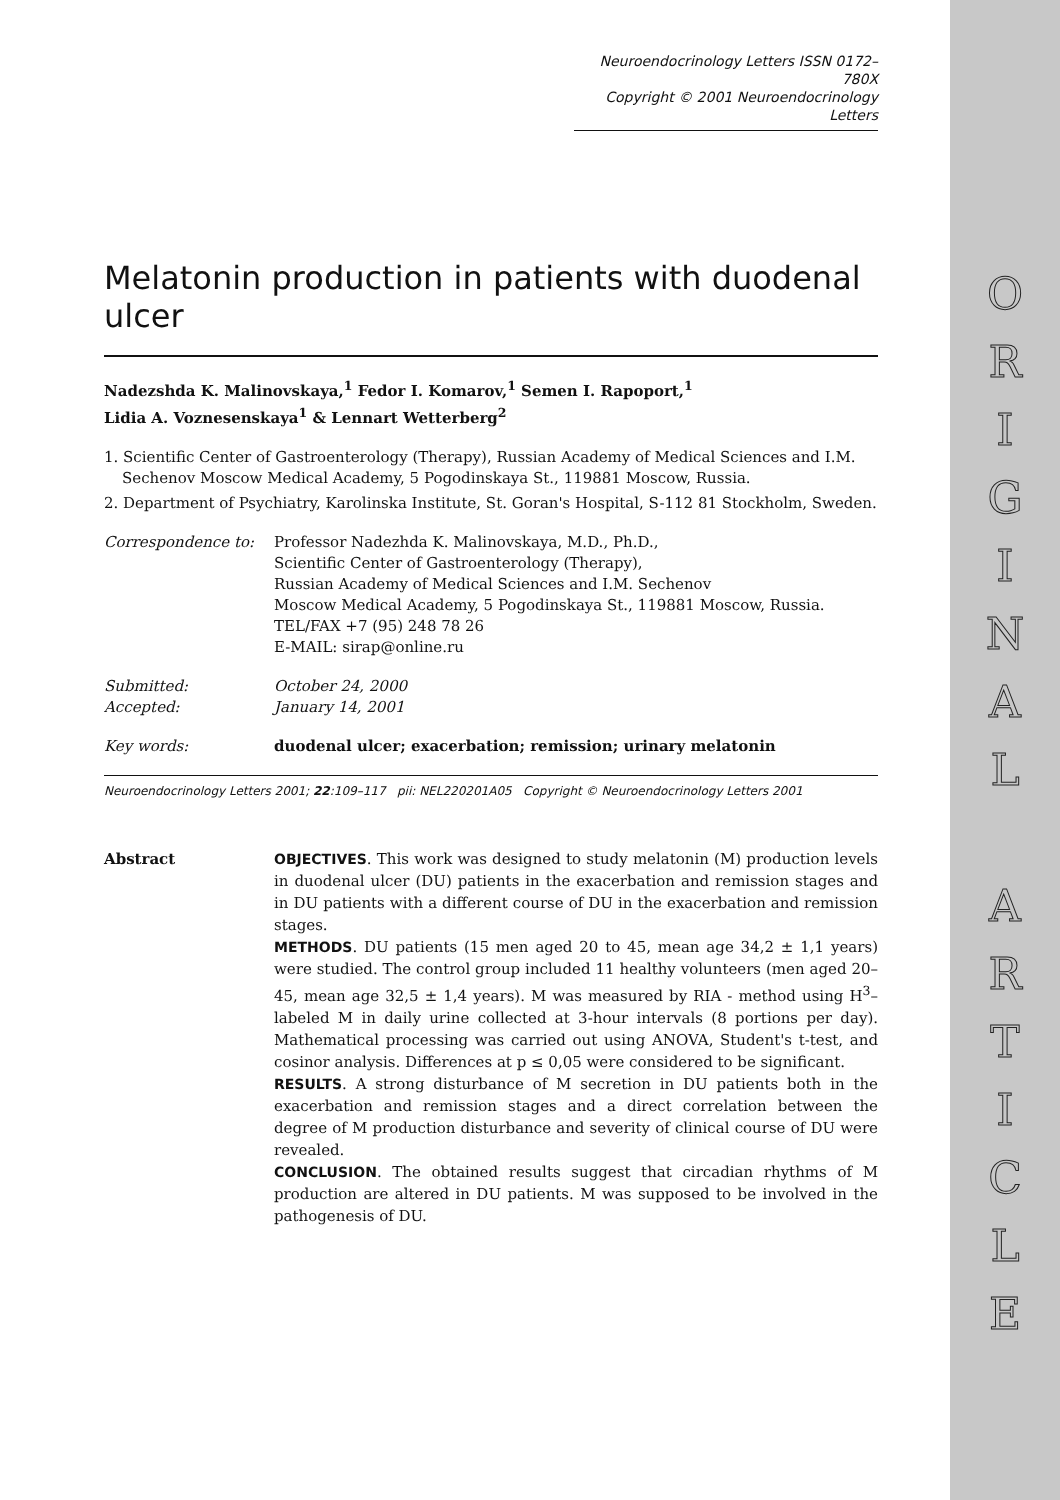O
R
I
G
I
N
A
L
A
R
T
I
C
L
E
Neuroendocrinology Letters ISSN 0172–780X
Copyright © 2001 Neuroendocrinology Letters
Melatonin production in patients with duodenal ulcer
Nadezshda K. Malinovskaya,<sup>1</sup> Fedor I. Komarov,<sup>1</sup> Semen I. Rapoport,<sup>1</sup>
Lidia A. Voznesenskaya<sup>1</sup> & Lennart Wetterberg<sup>2</sup>
1. Scientific Center of Gastroenterology (Therapy), Russian Academy of Medical Sciences and I.M. Sechenov Moscow Medical Academy, 5 Pogodinskaya St., 119881 Moscow, Russia.
2. Department of Psychiatry, Karolinska Institute, St. Goran's Hospital, S-112 81 Stockholm, Sweden.
Correspondence to: Professor Nadezhda K. Malinovskaya, M.D., Ph.D.,
Scientific Center of Gastroenterology (Therapy),
Russian Academy of Medical Sciences and I.M. Sechenov
Moscow Medical Academy, 5 Pogodinskaya St., 119881 Moscow, Russia.
TEL/FAX +7 (95) 248 78 26
E-MAIL: sirap@online.ru
Submitted: October 24, 2000
Accepted: January 14, 2001
Key words: duodenal ulcer; exacerbation; remission; urinary melatonin
Neuroendocrinology Letters 2001; 22:109–117 pii: NEL220201A05 Copyright © Neuroendocrinology Letters 2001
Abstract OBJECTIVES. This work was designed to study melatonin (M) production levels in duodenal ulcer (DU) patients in the exacerbation and remission stages and in DU patients with a different course of DU in the exacerbation and remission stages.
METHODS. DU patients (15 men aged 20 to 45, mean age 34,2 ± 1,1 years) were studied. The control group included 11 healthy volunteers (men aged 20–45, mean age 32,5 ± 1,4 years). M was measured by RIA - method using H<sup>3</sup>–labeled M in daily urine collected at 3-hour intervals (8 portions per day). Mathematical processing was carried out using ANOVA, Student's t-test, and cosinor analysis. Differences at p ≤ 0,05 were considered to be significant.
RESULTS. A strong disturbance of M secretion in DU patients both in the exacerbation and remission stages and a direct correlation between the degree of M production disturbance and severity of clinical course of DU were revealed.
CONCLUSION. The obtained results suggest that circadian rhythms of M production are altered in DU patients. M was supposed to be involved in the pathogenesis of DU.